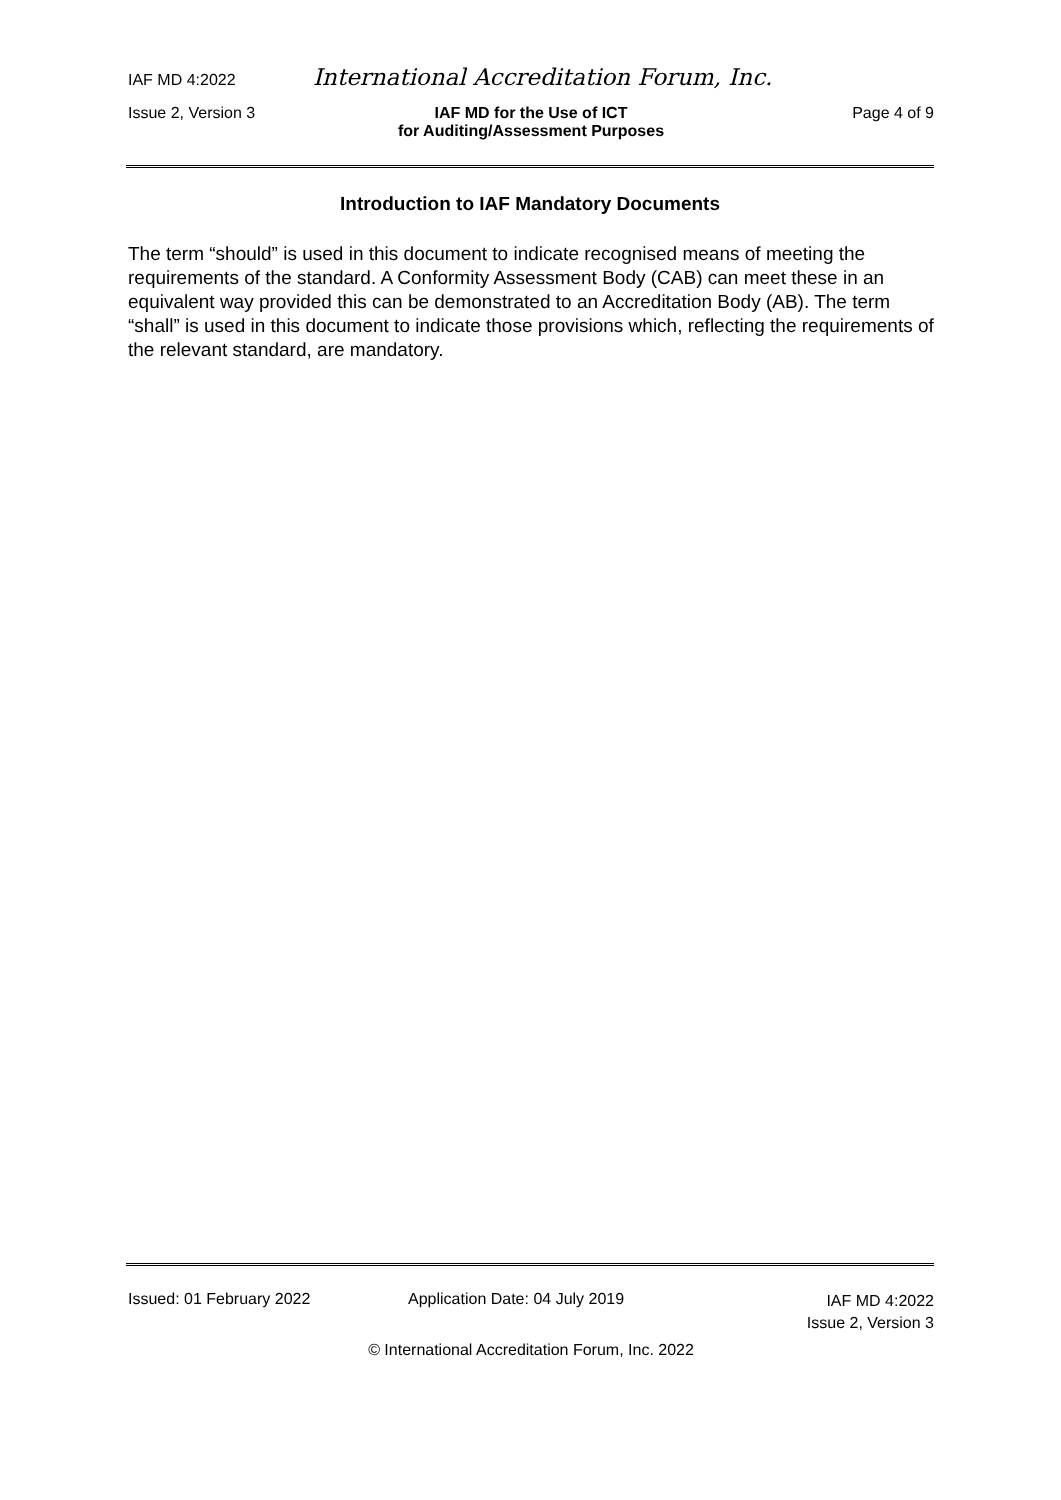IAF MD 4:2022 International Accreditation Forum, Inc.
Issue 2, Version 3 IAF MD for the Use of ICT
for Auditing/Assessment Purposes
Page 4 of 9
Introduction to IAF Mandatory Documents
The term “should” is used in this document to indicate recognised means of meeting the requirements of the standard. A Conformity Assessment Body (CAB) can meet these in an equivalent way provided this can be demonstrated to an Accreditation Body (AB). The term “shall” is used in this document to indicate those provisions which, reflecting the requirements of the relevant standard, are mandatory.
Issued: 01 February 2022 Application Date: 04 July 2019
IAF MD 4:2022
Issue 2, Version 3
© International Accreditation Forum, Inc. 2022